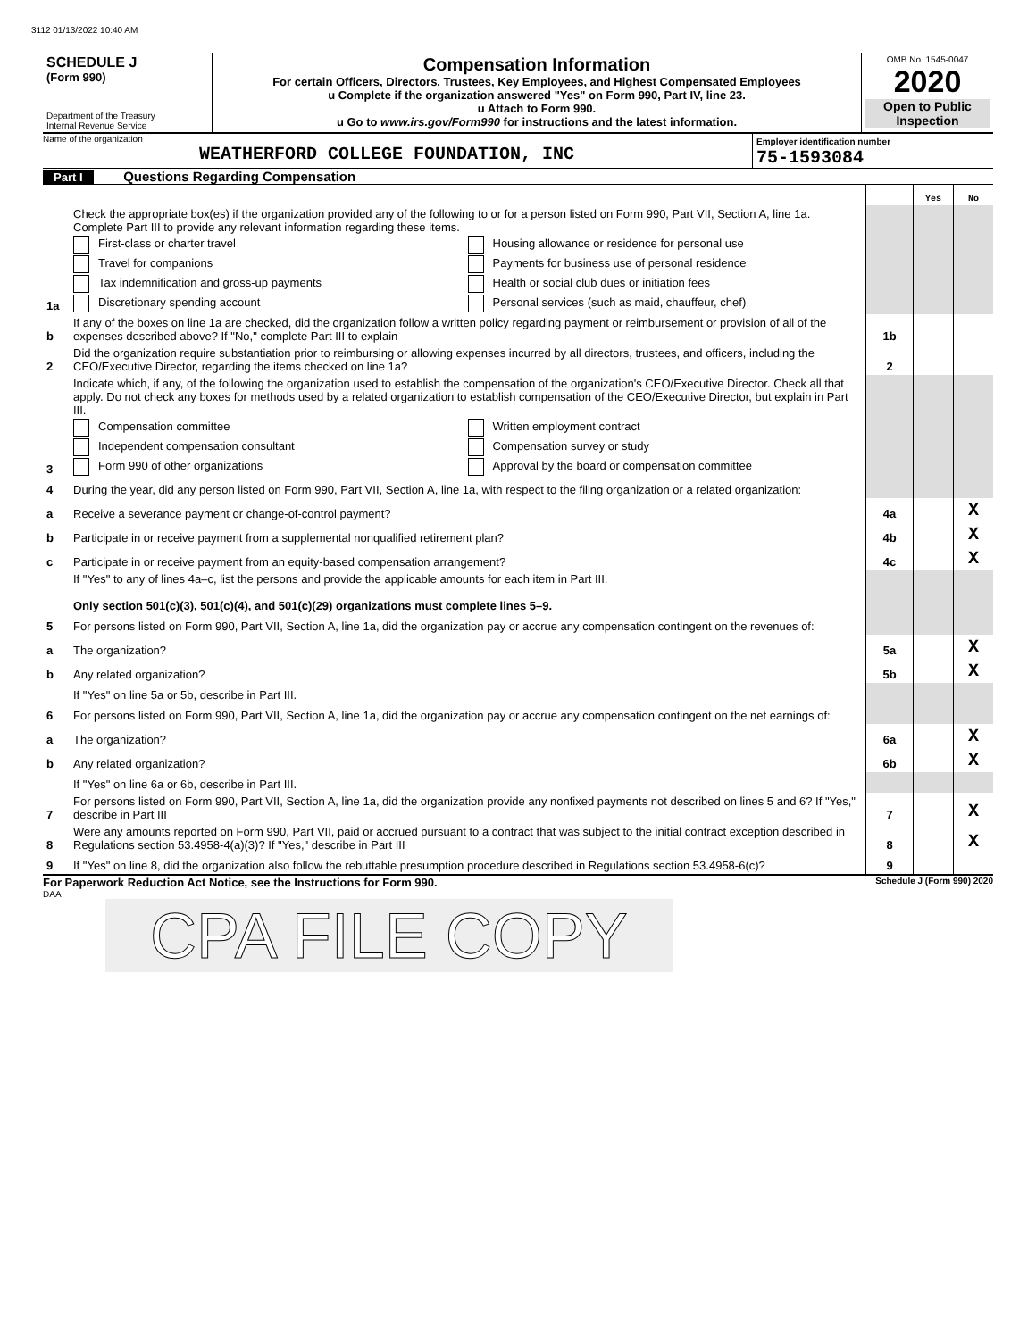3112 01/13/2022 10:40 AM
SCHEDULE J
(Form 990)
Department of the Treasury
Internal Revenue Service
Compensation Information
For certain Officers, Directors, Trustees, Key Employees, and Highest Compensated Employees
u Complete if the organization answered "Yes" on Form 990, Part IV, line 23.
u Attach to Form 990.
u Go to www.irs.gov/Form990 for instructions and the latest information.
OMB No. 1545-0047
2020
Open to Public Inspection
Name of the organization
WEATHERFORD COLLEGE FOUNDATION, INC
Employer identification number
75-1593084
Part I Questions Regarding Compensation
| | | | Yes | No |
| 1a | Check the appropriate box(es) if the organization provided any of the following to or for a person listed on Form 990, Part VII, Section A, line 1a. Complete Part III to provide any relevant information regarding these items. First-class or charter travel Housing allowance or residence for personal use Travel for companions Payments for business use of personal residence Tax indemnification and gross-up payments Health or social club dues or initiation fees Discretionary spending account Personal services (such as maid, chauffeur, chef) | | | |
| b | If any of the boxes on line 1a are checked, did the organization follow a written policy regarding payment or reimbursement or provision of all of the expenses described above? If "No," complete Part III to explain | 1b | | |
| 2 | Did the organization require substantiation prior to reimbursing or allowing expenses incurred by all directors, trustees, and officers, including the CEO/Executive Director, regarding the items checked on line 1a? | 2 | | |
| 3 | Indicate which, if any, of the following the organization used to establish the compensation of the organization's CEO/Executive Director. Check all that apply. Do not check any boxes for methods used by a related organization to establish compensation of the CEO/Executive Director, but explain in Part III. Compensation committee Written employment contract Independent compensation consultant Compensation survey or study Form 990 of other organizations Approval by the board or compensation committee | | | |
| 4 | During the year, did any person listed on Form 990, Part VII, Section A, line 1a, with respect to the filing organization or a related organization: | | | |
| a | Receive a severance payment or change-of-control payment? | 4a | | X |
| b | Participate in or receive payment from a supplemental nonqualified retirement plan? | 4b | | X |
| c | Participate in or receive payment from an equity-based compensation arrangement? | 4c | | X |
| | If "Yes" to any of lines 4a–c, list the persons and provide the applicable amounts for each item in Part III. Only section 501(c)(3), 501(c)(4), and 501(c)(29) organizations must complete lines 5–9. | | | |
| 5 | For persons listed on Form 990, Part VII, Section A, line 1a, did the organization pay or accrue any compensation contingent on the revenues of: | | | |
| a | The organization? | 5a | | X |
| b | Any related organization? | 5b | | X |
| | If "Yes" on line 5a or 5b, describe in Part III. | | | |
| 6 | For persons listed on Form 990, Part VII, Section A, line 1a, did the organization pay or accrue any compensation contingent on the net earnings of: | | | |
| a | The organization? | 6a | | X |
| b | Any related organization? | 6b | | X |
| | If "Yes" on line 6a or 6b, describe in Part III. | | | |
| 7 | For persons listed on Form 990, Part VII, Section A, line 1a, did the organization provide any nonfixed payments not described on lines 5 and 6? If "Yes," describe in Part III | 7 | | X |
| 8 | Were any amounts reported on Form 990, Part VII, paid or accrued pursuant to a contract that was subject to the initial contract exception described in Regulations section 53.4958-4(a)(3)? If "Yes," describe in Part III | 8 | | X |
| 9 | If "Yes" on line 8, did the organization also follow the rebuttable presumption procedure described in Regulations section 53.4958-6(c)? | 9 | | |
For Paperwork Reduction Act Notice, see the Instructions for Form 990. Schedule J (Form 990) 2020
DAA
CPA FILE COPY